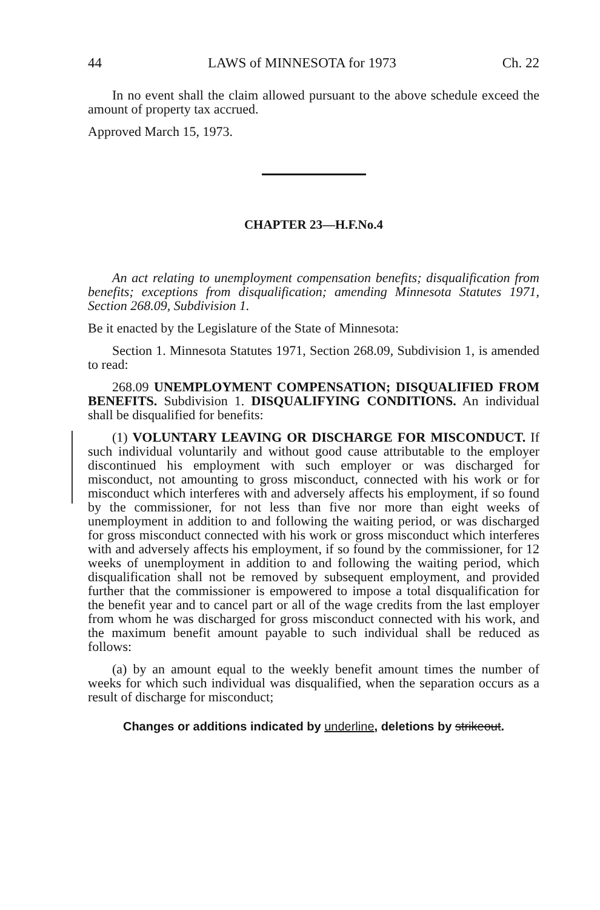44 LAWS of MINNESOTA for 1973 Ch. 22
In no event shall the claim allowed pursuant to the above schedule exceed the amount of property tax accrued.
Approved March 15, 1973.
CHAPTER 23—H.F.No.4
An act relating to unemployment compensation benefits; disqualification from benefits; exceptions from disqualification; amending Minnesota Statutes 1971, Section 268.09, Subdivision 1.
Be it enacted by the Legislature of the State of Minnesota:
Section 1. Minnesota Statutes 1971, Section 268.09, Subdivision 1, is amended to read:
268.09 UNEMPLOYMENT COMPENSATION; DISQUALIFIED FROM BENEFITS. Subdivision 1. DISQUALIFYING CONDITIONS. An individual shall be disqualified for benefits:
(1) VOLUNTARY LEAVING OR DISCHARGE FOR MISCONDUCT. If such individual voluntarily and without good cause attributable to the employer discontinued his employment with such employer or was discharged for misconduct, not amounting to gross misconduct, connected with his work or for misconduct which interferes with and adversely affects his employment, if so found by the commissioner, for not less than five nor more than eight weeks of unemployment in addition to and following the waiting period, or was discharged for gross misconduct connected with his work or gross misconduct which interferes with and adversely affects his employment, if so found by the commissioner, for 12 weeks of unemployment in addition to and following the waiting period, which disqualification shall not be removed by subsequent employment, and provided further that the commissioner is empowered to impose a total disqualification for the benefit year and to cancel part or all of the wage credits from the last employer from whom he was discharged for gross misconduct connected with his work, and the maximum benefit amount payable to such individual shall be reduced as follows:
(a) by an amount equal to the weekly benefit amount times the number of weeks for which such individual was disqualified, when the separation occurs as a result of discharge for misconduct;
Changes or additions indicated by underline, deletions by strikeout.